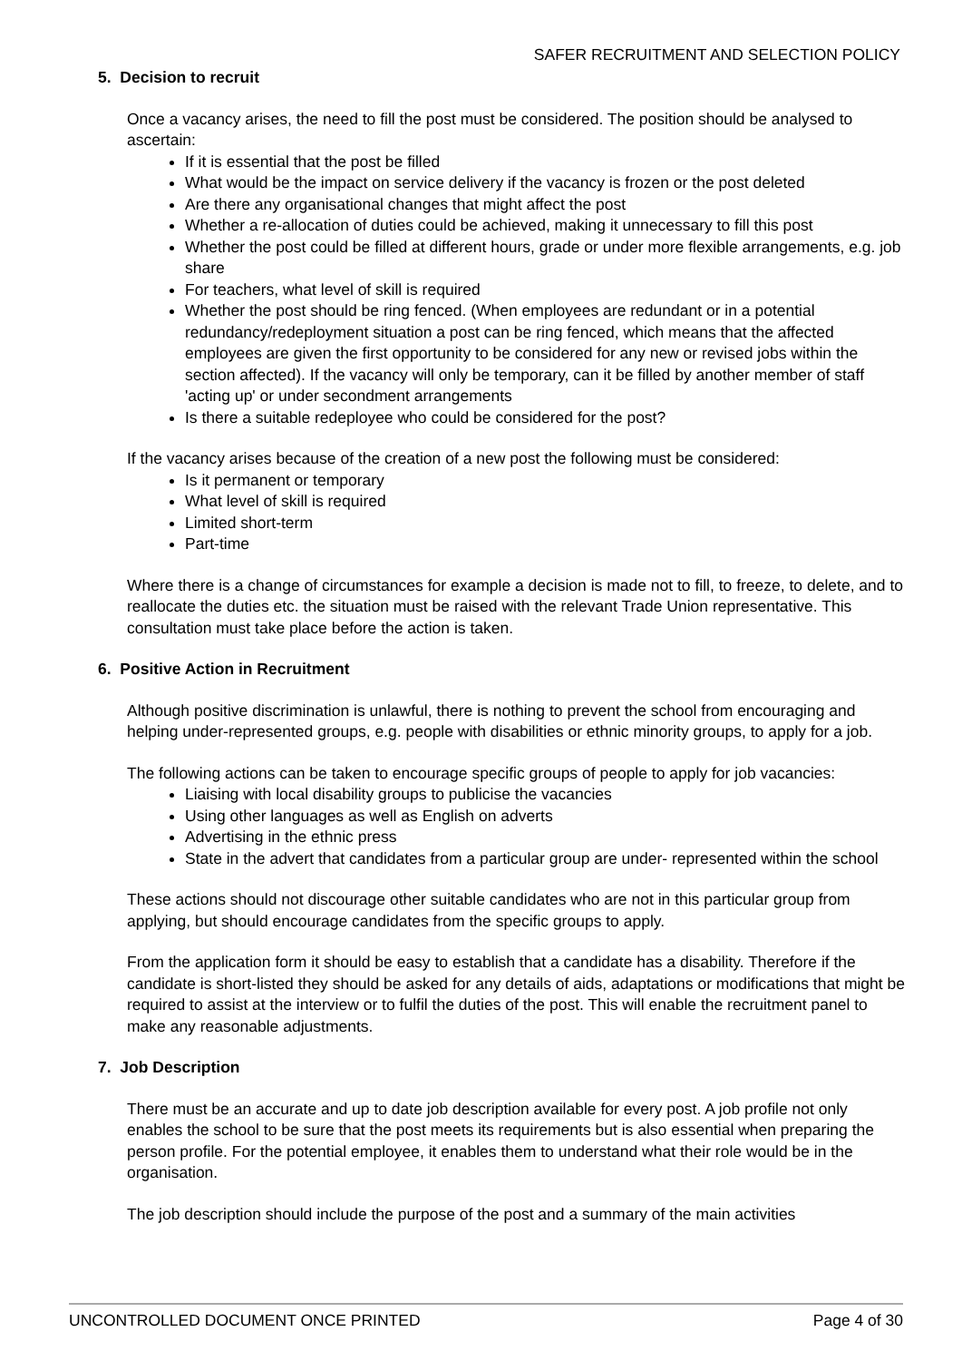SAFER RECRUITMENT AND SELECTION POLICY
5. Decision to recruit
Once a vacancy arises, the need to fill the post must be considered. The position should be analysed to ascertain:
If it is essential that the post be filled
What would be the impact on service delivery if the vacancy is frozen or the post deleted
Are there any organisational changes that might affect the post
Whether a re-allocation of duties could be achieved, making it unnecessary to fill this post
Whether the post could be filled at different hours, grade or under more flexible arrangements, e.g. job share
For teachers, what level of skill is required
Whether the post should be ring fenced. (When employees are redundant or in a potential redundancy/redeployment situation a post can be ring fenced, which means that the affected employees are given the first opportunity to be considered for any new or revised jobs within the section affected). If the vacancy will only be temporary, can it be filled by another member of staff 'acting up' or under secondment arrangements
Is there a suitable redeployee who could be considered for the post?
If the vacancy arises because of the creation of a new post the following must be considered:
Is it permanent or temporary
What level of skill is required
Limited short-term
Part-time
Where there is a change of circumstances for example a decision is made not to fill, to freeze, to delete, and to reallocate the duties etc. the situation must be raised with the relevant Trade Union representative. This consultation must take place before the action is taken.
6. Positive Action in Recruitment
Although positive discrimination is unlawful, there is nothing to prevent the school from encouraging and helping under-represented groups, e.g. people with disabilities or ethnic minority groups, to apply for a job.
The following actions can be taken to encourage specific groups of people to apply for job vacancies:
Liaising with local disability groups to publicise the vacancies
Using other languages as well as English on adverts
Advertising in the ethnic press
State in the advert that candidates from a particular group are under- represented within the school
These actions should not discourage other suitable candidates who are not in this particular group from applying, but should encourage candidates from the specific groups to apply.
From the application form it should be easy to establish that a candidate has a disability. Therefore if the candidate is short-listed they should be asked for any details of aids, adaptations or modifications that might be required to assist at the interview or to fulfil the duties of the post. This will enable the recruitment panel to make any reasonable adjustments.
7. Job Description
There must be an accurate and up to date job description available for every post. A job profile not only enables the school to be sure that the post meets its requirements but is also essential when preparing the person profile. For the potential employee, it enables them to understand what their role would be in the organisation.
The job description should include the purpose of the post and a summary of the main activities
UNCONTROLLED DOCUMENT ONCE PRINTED Page 4 of 30